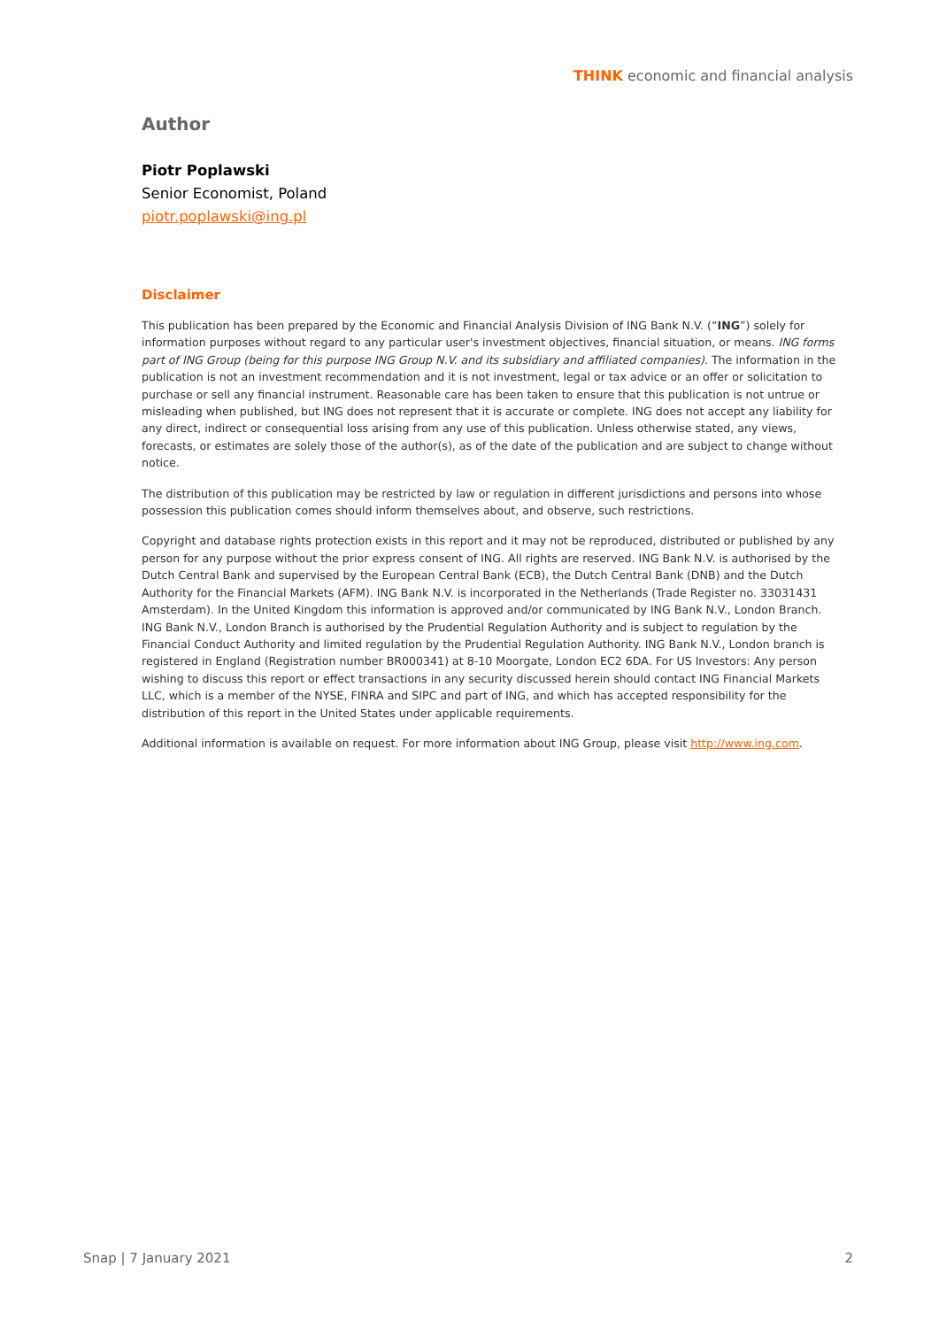THINK economic and financial analysis
Author
Piotr Poplawski
Senior Economist, Poland
piotr.poplawski@ing.pl
Disclaimer
This publication has been prepared by the Economic and Financial Analysis Division of ING Bank N.V. (“ING”) solely for information purposes without regard to any particular user's investment objectives, financial situation, or means. ING forms part of ING Group (being for this purpose ING Group N.V. and its subsidiary and affiliated companies). The information in the publication is not an investment recommendation and it is not investment, legal or tax advice or an offer or solicitation to purchase or sell any financial instrument. Reasonable care has been taken to ensure that this publication is not untrue or misleading when published, but ING does not represent that it is accurate or complete. ING does not accept any liability for any direct, indirect or consequential loss arising from any use of this publication. Unless otherwise stated, any views, forecasts, or estimates are solely those of the author(s), as of the date of the publication and are subject to change without notice.
The distribution of this publication may be restricted by law or regulation in different jurisdictions and persons into whose possession this publication comes should inform themselves about, and observe, such restrictions.
Copyright and database rights protection exists in this report and it may not be reproduced, distributed or published by any person for any purpose without the prior express consent of ING. All rights are reserved. ING Bank N.V. is authorised by the Dutch Central Bank and supervised by the European Central Bank (ECB), the Dutch Central Bank (DNB) and the Dutch Authority for the Financial Markets (AFM). ING Bank N.V. is incorporated in the Netherlands (Trade Register no. 33031431 Amsterdam). In the United Kingdom this information is approved and/or communicated by ING Bank N.V., London Branch. ING Bank N.V., London Branch is authorised by the Prudential Regulation Authority and is subject to regulation by the Financial Conduct Authority and limited regulation by the Prudential Regulation Authority. ING Bank N.V., London branch is registered in England (Registration number BR000341) at 8-10 Moorgate, London EC2 6DA. For US Investors: Any person wishing to discuss this report or effect transactions in any security discussed herein should contact ING Financial Markets LLC, which is a member of the NYSE, FINRA and SIPC and part of ING, and which has accepted responsibility for the distribution of this report in the United States under applicable requirements.
Additional information is available on request. For more information about ING Group, please visit http://www.ing.com.
Snap | 7 January 2021 2